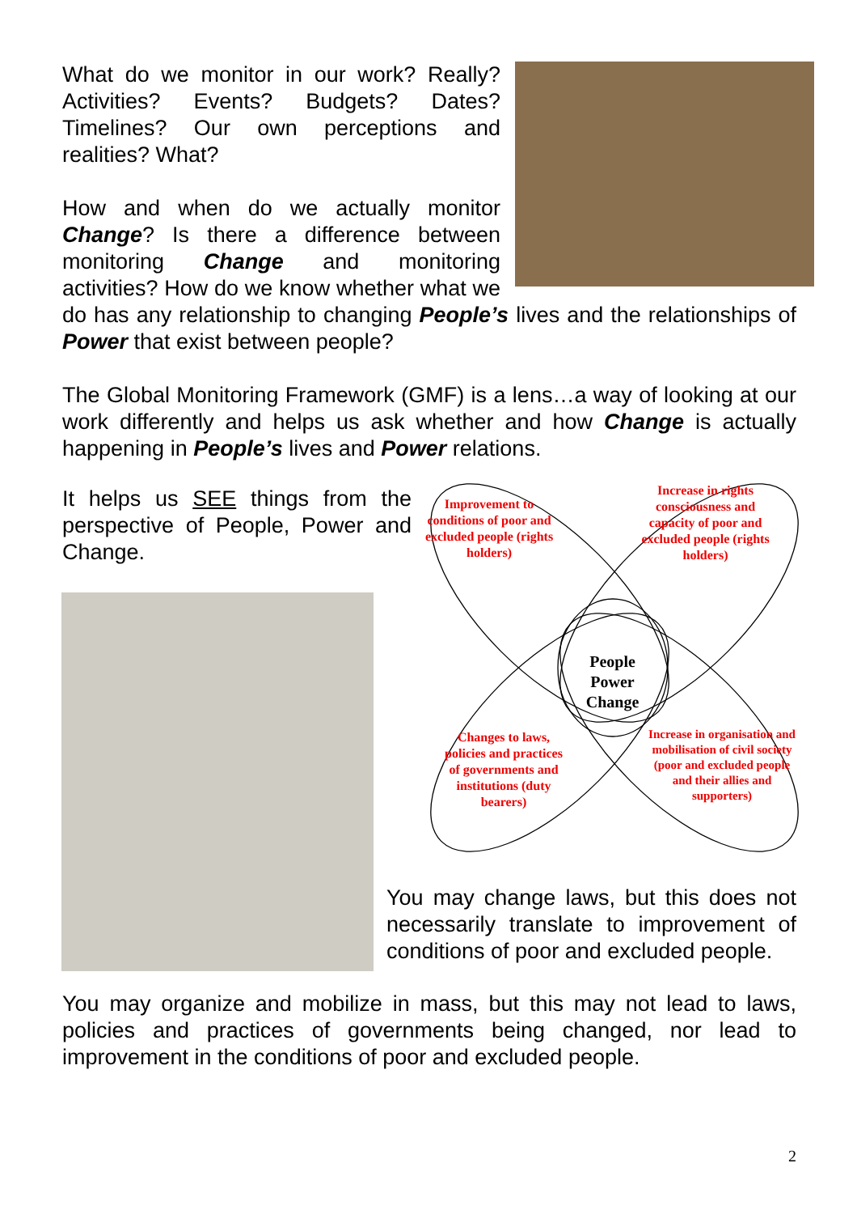What do we monitor in our work? Really? Activities? Events? Budgets? Dates? Timelines? Our own perceptions and realities? What?
How and when do we actually monitor Change? Is there a difference between monitoring Change and monitoring activities? How do we know whether what we do has any relationship to changing People’s lives and the relationships of Power that exist between people?
The Global Monitoring Framework (GMF) is a lens…a way of looking at our work differently and helps us ask whether and how Change is actually happening in People’s lives and Power relations.
It helps us SEE things from the perspective of People, Power and Change.
Improvement to conditions of poor and excluded people (rights holders)
Increase in rights consciousness and capacity of poor and excluded people (rights holders)
People Power Change
Changes to laws, policies and practices of governments and institutions (duty bearers)
Increase in organisation and mobilisation of civil society (poor and excluded people and their allies and supporters)
You may change laws, but this does not necessarily translate to improvement of conditions of poor and excluded people.
You may organize and mobilize in mass, but this may not lead to laws, policies and practices of governments being changed, nor lead to improvement in the conditions of poor and excluded people.
2